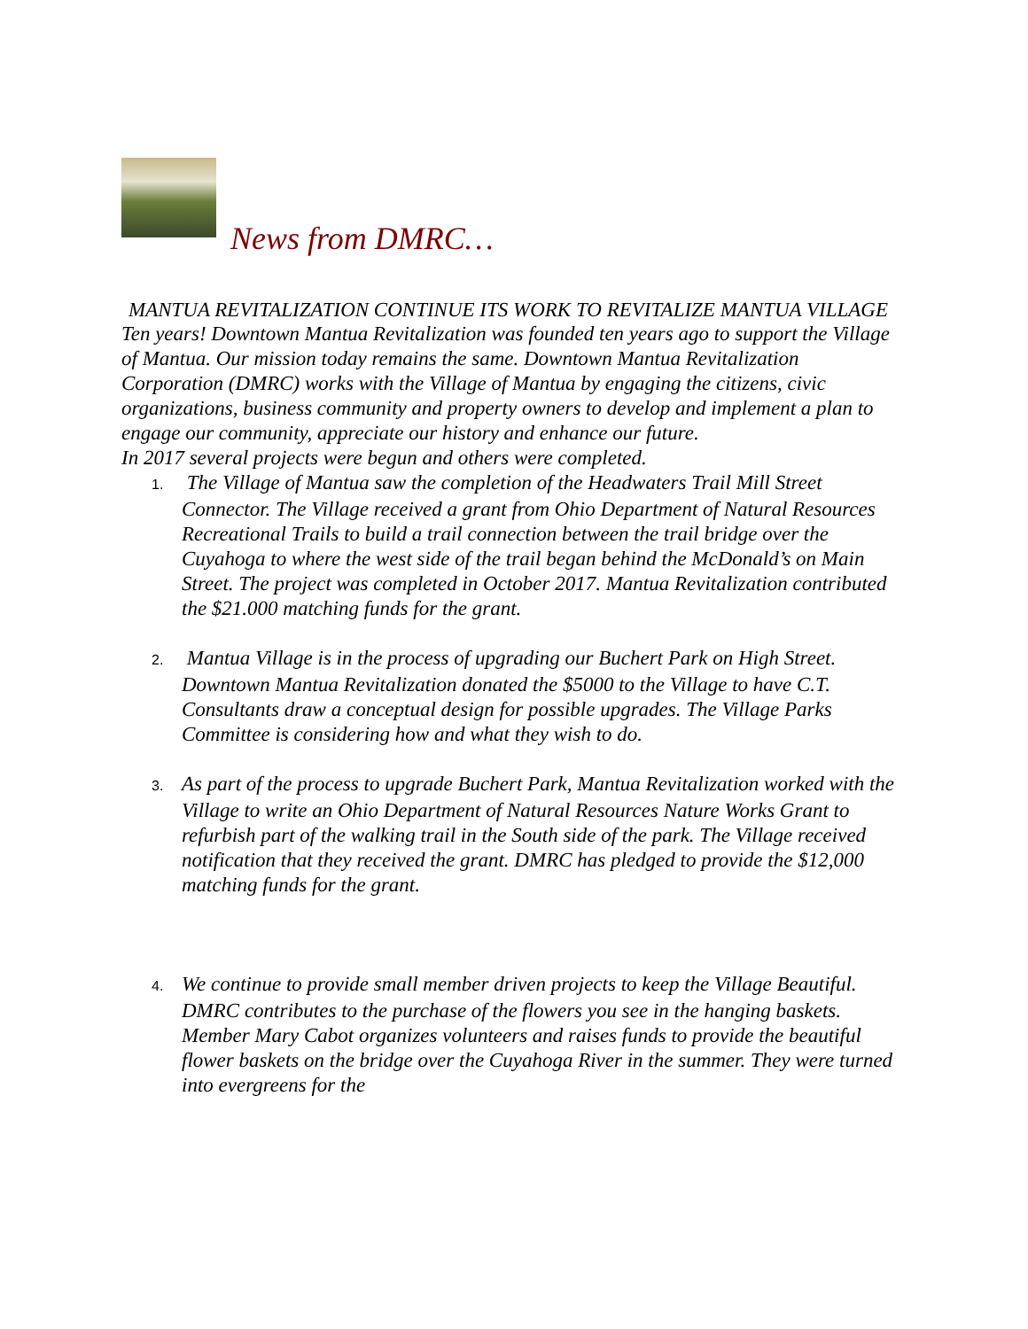News from DMRC…
MANTUA REVITALIZATION CONTINUE ITS WORK TO REVITALIZE MANTUA VILLAGE
Ten years! Downtown Mantua Revitalization was founded ten years ago to support the Village of Mantua. Our mission today remains the same. Downtown Mantua Revitalization Corporation (DMRC) works with the Village of Mantua by engaging the citizens, civic organizations, business community and property owners to develop and implement a plan to engage our community, appreciate our history and enhance our future.
In 2017 several projects were begun and others were completed.
1. The Village of Mantua saw the completion of the Headwaters Trail Mill Street Connector. The Village received a grant from Ohio Department of Natural Resources Recreational Trails to build a trail connection between the trail bridge over the Cuyahoga to where the west side of the trail began behind the McDonald’s on Main Street. The project was completed in October 2017. Mantua Revitalization contributed the $21.000 matching funds for the grant.
2. Mantua Village is in the process of upgrading our Buchert Park on High Street. Downtown Mantua Revitalization donated the $5000 to the Village to have C.T. Consultants draw a conceptual design for possible upgrades. The Village Parks Committee is considering how and what they wish to do.
3. As part of the process to upgrade Buchert Park, Mantua Revitalization worked with the Village to write an Ohio Department of Natural Resources Nature Works Grant to refurbish part of the walking trail in the South side of the park. The Village received notification that they received the grant. DMRC has pledged to provide the $12,000 matching funds for the grant.
4. We continue to provide small member driven projects to keep the Village Beautiful. DMRC contributes to the purchase of the flowers you see in the hanging baskets. Member Mary Cabot organizes volunteers and raises funds to provide the beautiful flower baskets on the bridge over the Cuyahoga River in the summer. They were turned into evergreens for the